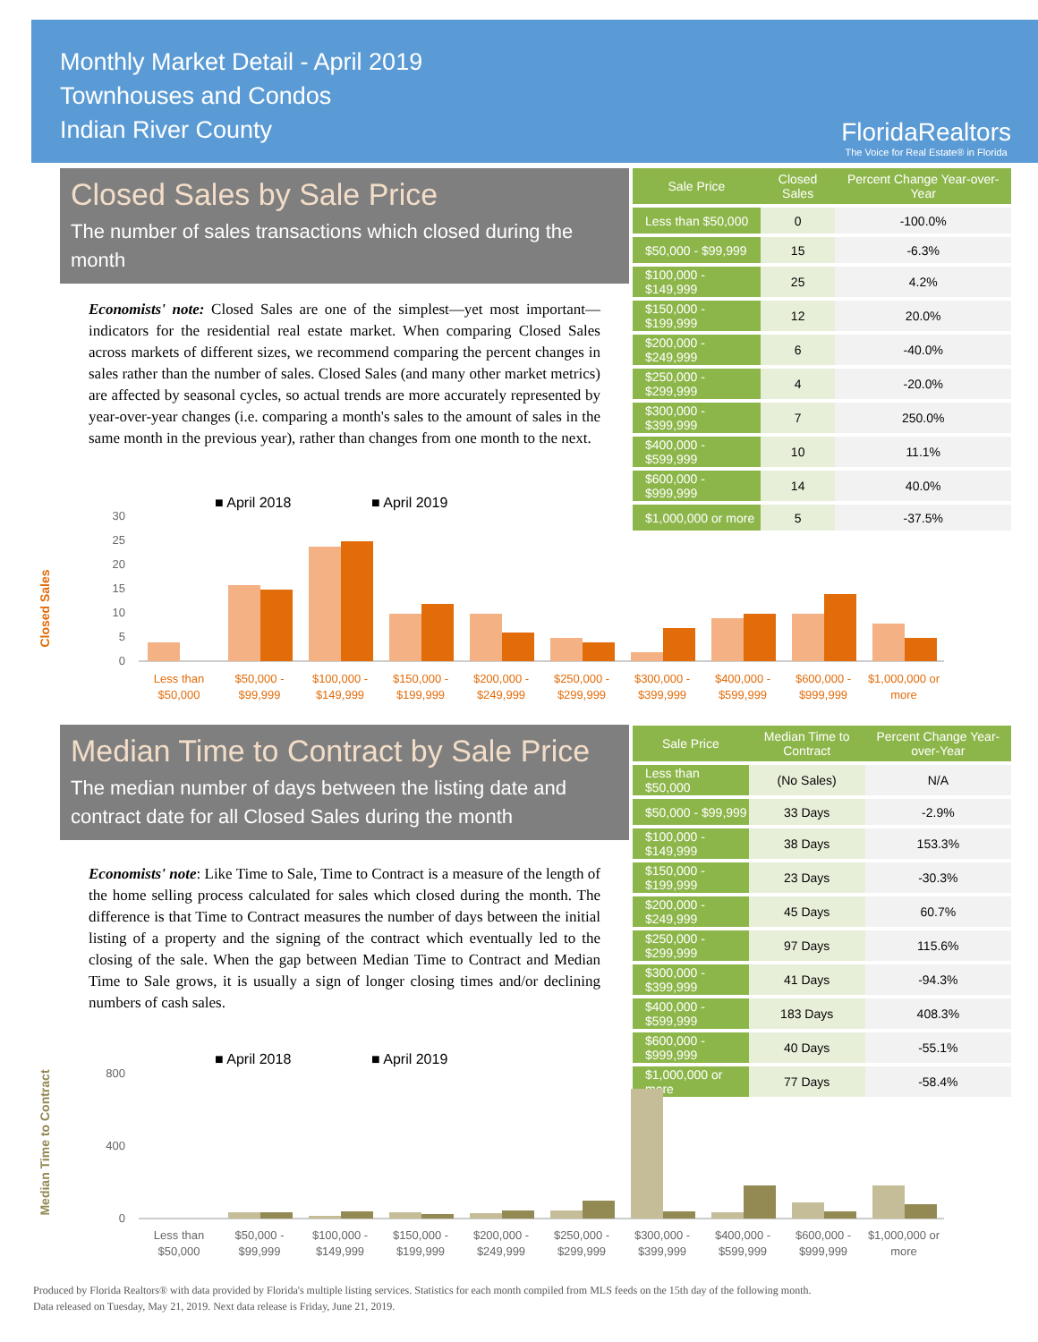Monthly Market Detail - April 2019
Townhouses and Condos
Indian River County
FloridaRealtors
The Voice for Real Estate® in Florida
Closed Sales by Sale Price
The number of sales transactions which closed during the month
Economists' note: Closed Sales are one of the simplest—yet most important—indicators for the residential real estate market. When comparing Closed Sales across markets of different sizes, we recommend comparing the percent changes in sales rather than the number of sales. Closed Sales (and many other market metrics) are affected by seasonal cycles, so actual trends are more accurately represented by year-over-year changes (i.e. comparing a month's sales to the amount of sales in the same month in the previous year), rather than changes from one month to the next.
| Sale Price | Closed Sales | Percent Change Year-over-Year |
| --- | --- | --- |
| Less than $50,000 | 0 | -100.0% |
| $50,000 - $99,999 | 15 | -6.3% |
| $100,000 - $149,999 | 25 | 4.2% |
| $150,000 - $199,999 | 12 | 20.0% |
| $200,000 - $249,999 | 6 | -40.0% |
| $250,000 - $299,999 | 4 | -20.0% |
| $300,000 - $399,999 | 7 | 250.0% |
| $400,000 - $599,999 | 10 | 11.1% |
| $600,000 - $999,999 | 14 | 40.0% |
| $1,000,000 or more | 5 | -37.5% |
■ April 2018
■ April 2019
Closed Sales
0
5
10
15
20
25
30
Less than
$50,000
$50,000 -
$99,999
$100,000 -
$149,999
$150,000 -
$199,999
$200,000 -
$249,999
$250,000 -
$299,999
$300,000 -
$399,999
$400,000 -
$599,999
$600,000 -
$999,999
$1,000,000 or
more
Median Time to Contract by Sale Price
The median number of days between the listing date and contract date for all Closed Sales during the month
Economists' note: Like Time to Sale, Time to Contract is a measure of the length of the home selling process calculated for sales which closed during the month. The difference is that Time to Contract measures the number of days between the initial listing of a property and the signing of the contract which eventually led to the closing of the sale. When the gap between Median Time to Contract and Median Time to Sale grows, it is usually a sign of longer closing times and/or declining numbers of cash sales.
| Sale Price | Median Time to Contract | Percent Change Year-over-Year |
| --- | --- | --- |
| Less than $50,000 | (No Sales) | N/A |
| $50,000 - $99,999 | 33 Days | -2.9% |
| $100,000 - $149,999 | 38 Days | 153.3% |
| $150,000 - $199,999 | 23 Days | -30.3% |
| $200,000 - $249,999 | 45 Days | 60.7% |
| $250,000 - $299,999 | 97 Days | 115.6% |
| $300,000 - $399,999 | 41 Days | -94.3% |
| $400,000 - $599,999 | 183 Days | 408.3% |
| $600,000 - $999,999 | 40 Days | -55.1% |
| $1,000,000 or more | 77 Days | -58.4% |
■ April 2018
■ April 2019
Median Time to Contract
0
400
800
Less than
$50,000
$50,000 -
$99,999
$100,000 -
$149,999
$150,000 -
$199,999
$200,000 -
$249,999
$250,000 -
$299,999
$300,000 -
$399,999
$400,000 -
$599,999
$600,000 -
$999,999
$1,000,000 or
more
Produced by Florida Realtors® with data provided by Florida's multiple listing services. Statistics for each month compiled from MLS feeds on the 15th day of the following month.
Data released on Tuesday, May 21, 2019. Next data release is Friday, June 21, 2019.